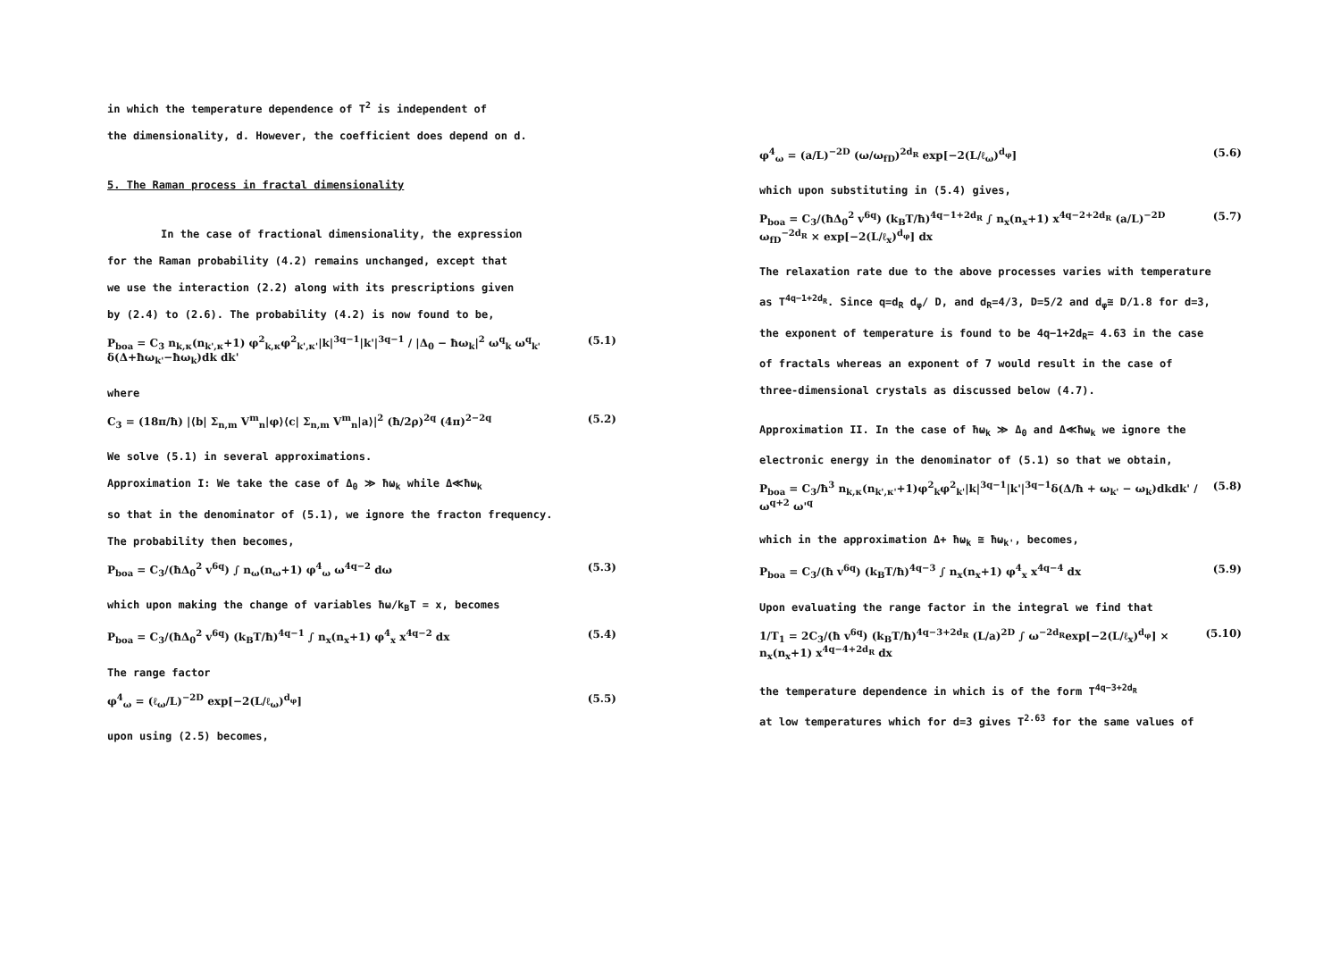in which the temperature dependence of T<sup>2</sup> is independent of
the dimensionality, d. However, the coefficient does depend on d.
5. The Raman process in fractal dimensionality
In the case of fractional dimensionality, the expression
for the Raman probability (4.2) remains unchanged, except that
we use the interaction (2.2) along with its prescriptions given
by (2.4) to (2.6). The probability (4.2) is now found to be,
P<sub>boa</sub> = C<sub>3</sub> n<sub>k,κ</sub>(n<sub>k',κ</sub>+1) φ<sup>2</sup><sub>k,κ</sub>φ<sup>2</sup><sub>k',κ'</sub>|k|<sup>3q−1</sup>|k'|<sup>3q−1</sup> / |Δ<sub>0</sub> − ħω<sub>k</sub>|<sup>2</sup> ω<sup>q</sup><sub>k</sub> ω<sup>q</sup><sub>k'</sub> δ(Δ+ħω<sub>k'</sub>−ħω<sub>k</sub>)dk dk' (5.1)
where
C<sub>3</sub> = (18π/ħ) |⟨b| Σ<sub>n,m</sub> V<sup>m</sup><sub>n</sub>|φ⟩⟨c| Σ<sub>n,m</sub> V<sup>m</sup><sub>n</sub>|a⟩|<sup>2</sup> (ħ/2ρ)<sup>2q</sup> (4π)<sup>2−2q</sup> (5.2)
We solve (5.1) in several approximations.
Approximation I: We take the case of Δ<sub>0</sub> ≫ ħω<sub>k</sub> while Δ≪ħω<sub>k</sub>
so that in the denominator of (5.1), we ignore the fracton frequency.
The probability then becomes,
P<sub>boa</sub> = C<sub>3</sub>/(ħΔ<sub>0</sub><sup>2</sup> v<sup>6q</sup>) ∫ n<sub>ω</sub>(n<sub>ω</sub>+1) φ<sup>4</sup><sub>ω</sub> ω<sup>4q−2</sup> dω (5.3)
which upon making the change of variables ħω/k<sub>B</sub>T = x, becomes
P<sub>boa</sub> = C<sub>3</sub>/(ħΔ<sub>0</sub><sup>2</sup> v<sup>6q</sup>) (k<sub>B</sub>T/ħ)<sup>4q−1</sup> ∫ n<sub>x</sub>(n<sub>x</sub>+1) φ<sup>4</sup><sub>x</sub> x<sup>4q−2</sup> dx (5.4)
The range factor
φ<sup>4</sup><sub>ω</sub> = (ℓ<sub>ω</sub>/L)<sup>−2D</sup> exp[−2(L/ℓ<sub>ω</sub>)<sup>d<sub>φ</sub></sup>] (5.5)
upon using (2.5) becomes,
φ<sup>4</sup><sub>ω</sub> = (a/L)<sup>−2D</sup> (ω/ω<sub>fD</sub>)<sup>2d<sub>R</sub></sup> exp[−2(L/ℓ<sub>ω</sub>)<sup>d<sub>φ</sub></sup>] (5.6)
which upon substituting in (5.4) gives,
P<sub>boa</sub> = C<sub>3</sub>/(ħΔ<sub>0</sub><sup>2</sup> v<sup>6q</sup>) (k<sub>B</sub>T/ħ)<sup>4q−1+2d<sub>R</sub></sup> ∫ n<sub>x</sub>(n<sub>x</sub>+1) x<sup>4q−2+2d<sub>R</sub></sup> (a/L)<sup>−2D</sup> ω<sub>fD</sub><sup>−2d<sub>R</sub></sup> × exp[−2(L/ℓ<sub>x</sub>)<sup>d<sub>φ</sub></sup>] dx (5.7)
The relaxation rate due to the above processes varies with temperature
as T<sup>4q−1+2d<sub>R</sub></sup>. Since q=d<sub>R</sub> d<sub>φ</sub>/ D, and d<sub>R</sub>=4/3, D=5/2 and d<sub>φ</sub>≅ D/1.8 for d=3,
the exponent of temperature is found to be 4q−1+2d<sub>R</sub>= 4.63 in the case
of fractals whereas an exponent of 7 would result in the case of
three-dimensional crystals as discussed below (4.7).
Approximation II. In the case of ħω<sub>k</sub> ≫ Δ<sub>0</sub> and Δ≪ħω<sub>k</sub> we ignore the
electronic energy in the denominator of (5.1) so that we obtain,
P<sub>boa</sub> = C<sub>3</sub>/ħ<sup>3</sup> n<sub>k,κ</sub>(n<sub>k',κ'</sub>+1)φ<sup>2</sup><sub>k</sub>φ<sup>2</sup><sub>k'</sub>|k|<sup>3q−1</sup>|k'|<sup>3q−1</sup>δ(Δ/ħ + ω<sub>k'</sub> − ω<sub>k</sub>)dkdk' / ω<sup>q+2</sup> ω'<sup>q</sup> (5.8)
which in the approximation Δ+ ħω<sub>k</sub> ≅ ħω<sub>k'</sub>, becomes,
P<sub>boa</sub> = C<sub>3</sub>/(ħ v<sup>6q</sup>) (k<sub>B</sub>T/ħ)<sup>4q−3</sup> ∫ n<sub>x</sub>(n<sub>x</sub>+1) φ<sup>4</sup><sub>x</sub> x<sup>4q−4</sup> dx (5.9)
Upon evaluating the range factor in the integral we find that
1/T<sub>1</sub> = 2C<sub>3</sub>/(ħ v<sup>6q</sup>) (k<sub>B</sub>T/ħ)<sup>4q−3+2d<sub>R</sub></sup> (L/a)<sup>2D</sup> ∫ ω<sup>−2d<sub>R</sub></sup>exp[−2(L/ℓ<sub>x</sub>)<sup>d<sub>φ</sub></sup>] × n<sub>x</sub>(n<sub>x</sub>+1) x<sup>4q−4+2d<sub>R</sub></sup> dx (5.10)
the temperature dependence in which is of the form T<sup>4q−3+2d<sub>R</sub></sup>
at low temperatures which for d=3 gives T<sup>2.63</sup> for the same values of